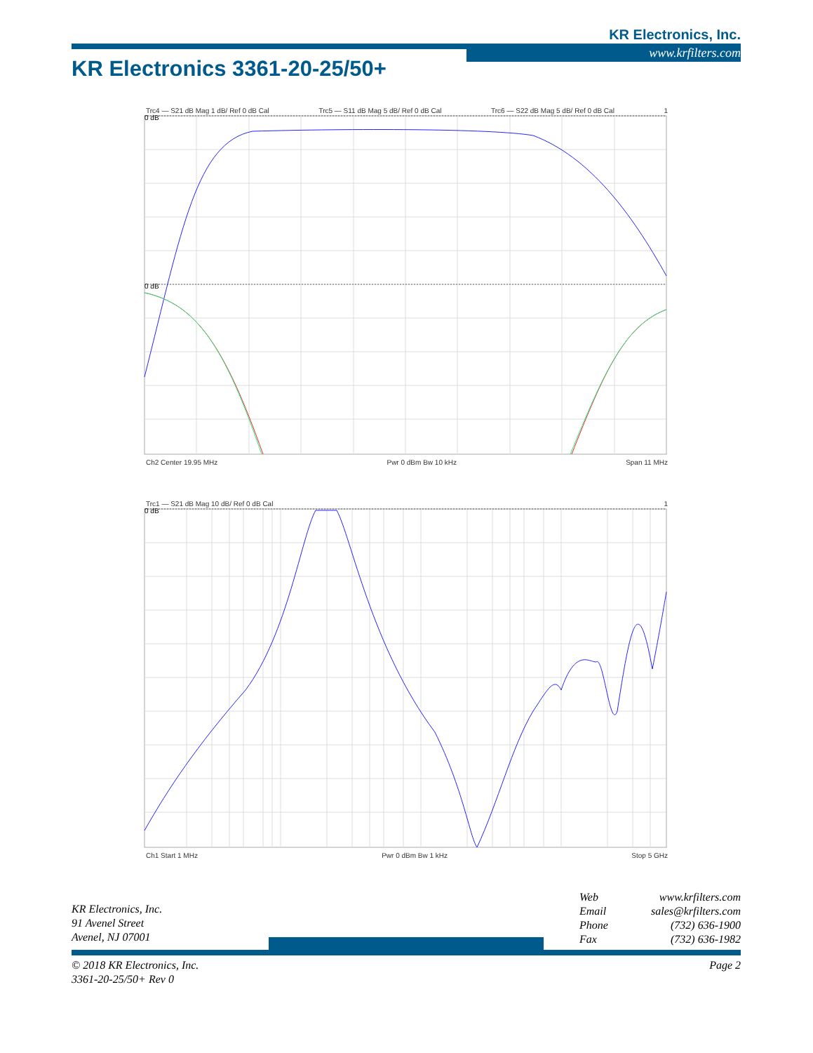KR Electronics, Inc.
www.krfilters.com
KR Electronics 3361-20-25/50+
Trc4 — S21 dB Mag 1 dB/ Ref 0 dB Cal Trc5 — S11 dB Mag 5 dB/ Ref 0 dB Cal Trc6 — S22 dB Mag 5 dB/ Ref 0 dB Cal 1
0 dB
0 dB
Ch2 Center 19.95 MHz Pwr 0 dBm Bw 10 kHz Span 11 MHz
Trc1 — S21 dB Mag 10 dB/ Ref 0 dB Cal 1
0 dB
Ch1 Start 1 MHz Pwr 0 dBm Bw 1 kHz Stop 5 GHz
KR Electronics, Inc.
91 Avenel Street
Avenel, NJ 07001
Web www.krfilters.com
Email sales@krfilters.com
Phone (732) 636-1900
Fax (732) 636-1982
© 2018 KR Electronics, Inc.
3361-20-25/50+ Rev 0 Page 2